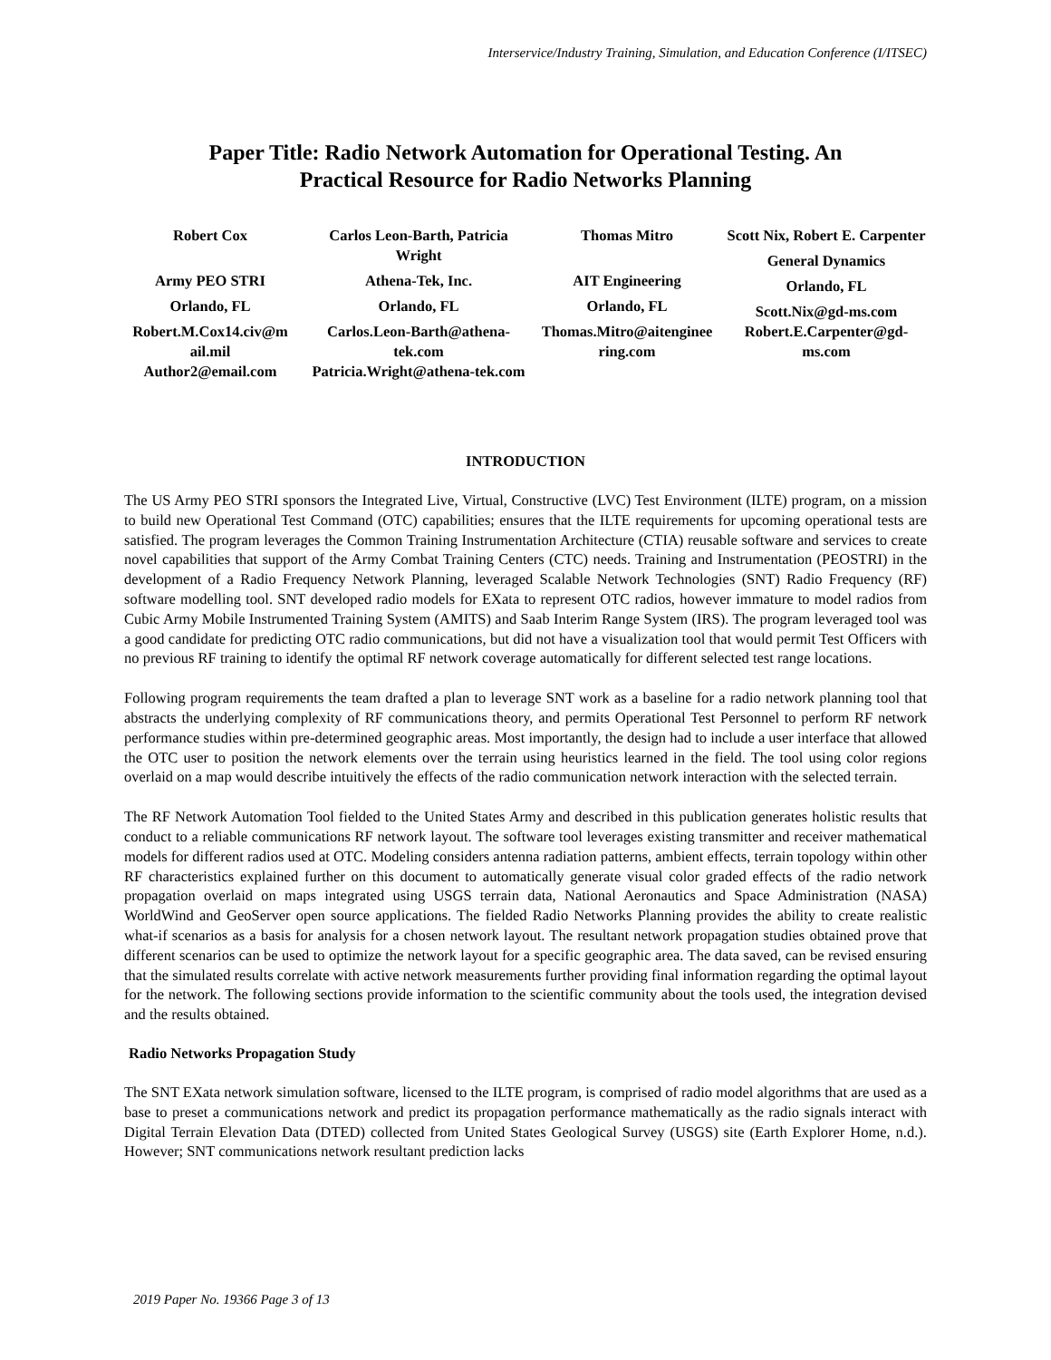Interservice/Industry Training, Simulation, and Education Conference (I/ITSEC)
Paper Title: Radio Network Automation for Operational Testing. An
Practical Resource for Radio Networks Planning
Robert Cox
Army PEO STRI
Orlando, FL
Robert.M.Cox14.civ@m ail.mil
Author2@email.com
Carlos Leon-Barth, Patricia Wright
Athena-Tek, Inc.
Orlando, FL
Carlos.Leon-Barth@athena-tek.com
Patricia.Wright@athena-tek.com
Thomas Mitro
AIT Engineering
Orlando, FL
Thomas.Mitro@aitenginee ring.com
Scott Nix, Robert E. Carpenter
General Dynamics
Orlando, FL
Scott.Nix@gd-ms.com
Robert.E.Carpenter@gd-ms.com
INTRODUCTION
The US Army PEO STRI sponsors the Integrated Live, Virtual, Constructive (LVC) Test Environment (ILTE) program, on a mission to build new Operational Test Command (OTC) capabilities; ensures that the ILTE requirements for upcoming operational tests are satisfied. The program leverages the Common Training Instrumentation Architecture (CTIA) reusable software and services to create novel capabilities that support of the Army Combat Training Centers (CTC) needs. Training and Instrumentation (PEOSTRI) in the development of a Radio Frequency Network Planning, leveraged Scalable Network Technologies (SNT) Radio Frequency (RF) software modelling tool. SNT developed radio models for EXata to represent OTC radios, however immature to model radios from Cubic Army Mobile Instrumented Training System (AMITS) and Saab Interim Range System (IRS). The program leveraged tool was a good candidate for predicting OTC radio communications, but did not have a visualization tool that would permit Test Officers with no previous RF training to identify the optimal RF network coverage automatically for different selected test range locations.
Following program requirements the team drafted a plan to leverage SNT work as a baseline for a radio network planning tool that abstracts the underlying complexity of RF communications theory, and permits Operational Test Personnel to perform RF network performance studies within pre-determined geographic areas. Most importantly, the design had to include a user interface that allowed the OTC user to position the network elements over the terrain using heuristics learned in the field. The tool using color regions overlaid on a map would describe intuitively the effects of the radio communication network interaction with the selected terrain.
The RF Network Automation Tool fielded to the United States Army and described in this publication generates holistic results that conduct to a reliable communications RF network layout. The software tool leverages existing transmitter and receiver mathematical models for different radios used at OTC. Modeling considers antenna radiation patterns, ambient effects, terrain topology within other RF characteristics explained further on this document to automatically generate visual color graded effects of the radio network propagation overlaid on maps integrated using USGS terrain data, National Aeronautics and Space Administration (NASA) WorldWind and GeoServer open source applications. The fielded Radio Networks Planning provides the ability to create realistic what-if scenarios as a basis for analysis for a chosen network layout. The resultant network propagation studies obtained prove that different scenarios can be used to optimize the network layout for a specific geographic area. The data saved, can be revised ensuring that the simulated results correlate with active network measurements further providing final information regarding the optimal layout for the network. The following sections provide information to the scientific community about the tools used, the integration devised and the results obtained.
Radio Networks Propagation Study
The SNT EXata network simulation software, licensed to the ILTE program, is comprised of radio model algorithms that are used as a base to preset a communications network and predict its propagation performance mathematically as the radio signals interact with Digital Terrain Elevation Data (DTED) collected from United States Geological Survey (USGS) site (Earth Explorer Home, n.d.). However; SNT communications network resultant prediction lacks
2019 Paper No. 19366 Page 3 of 13